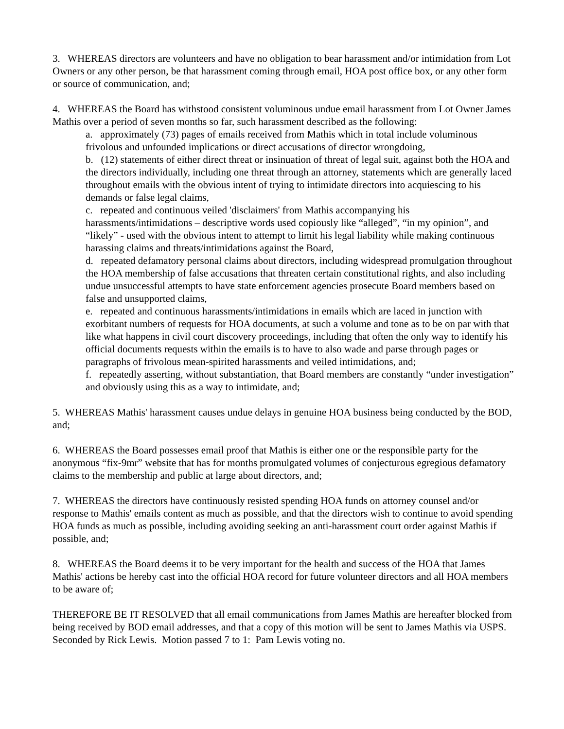3. WHEREAS directors are volunteers and have no obligation to bear harassment and/or intimidation from Lot Owners or any other person, be that harassment coming through email, HOA post office box, or any other form or source of communication, and;
4. WHEREAS the Board has withstood consistent voluminous undue email harassment from Lot Owner James Mathis over a period of seven months so far, such harassment described as the following:
a. approximately (73) pages of emails received from Mathis which in total include voluminous frivolous and unfounded implications or direct accusations of director wrongdoing,
b. (12) statements of either direct threat or insinuation of threat of legal suit, against both the HOA and the directors individually, including one threat through an attorney, statements which are generally laced throughout emails with the obvious intent of trying to intimidate directors into acquiescing to his demands or false legal claims,
c. repeated and continuous veiled 'disclaimers' from Mathis accompanying his harassments/intimidations – descriptive words used copiously like “alleged”, “in my opinion”, and “likely” - used with the obvious intent to attempt to limit his legal liability while making continuous harassing claims and threats/intimidations against the Board,
d. repeated defamatory personal claims about directors, including widespread promulgation throughout the HOA membership of false accusations that threaten certain constitutional rights, and also including undue unsuccessful attempts to have state enforcement agencies prosecute Board members based on false and unsupported claims,
e. repeated and continuous harassments/intimidations in emails which are laced in junction with exorbitant numbers of requests for HOA documents, at such a volume and tone as to be on par with that like what happens in civil court discovery proceedings, including that often the only way to identify his official documents requests within the emails is to have to also wade and parse through pages or paragraphs of frivolous mean-spirited harassments and veiled intimidations, and;
f. repeatedly asserting, without substantiation, that Board members are constantly “under investigation” and obviously using this as a way to intimidate, and;
5. WHEREAS Mathis' harassment causes undue delays in genuine HOA business being conducted by the BOD, and;
6. WHEREAS the Board possesses email proof that Mathis is either one or the responsible party for the anonymous “fix-9mr” website that has for months promulgated volumes of conjecturous egregious defamatory claims to the membership and public at large about directors, and;
7. WHEREAS the directors have continuously resisted spending HOA funds on attorney counsel and/or response to Mathis' emails content as much as possible, and that the directors wish to continue to avoid spending HOA funds as much as possible, including avoiding seeking an anti-harassment court order against Mathis if possible, and;
8. WHEREAS the Board deems it to be very important for the health and success of the HOA that James Mathis' actions be hereby cast into the official HOA record for future volunteer directors and all HOA members to be aware of;
THEREFORE BE IT RESOLVED that all email communications from James Mathis are hereafter blocked from being received by BOD email addresses, and that a copy of this motion will be sent to James Mathis via USPS.
Seconded by Rick Lewis. Motion passed 7 to 1: Pam Lewis voting no.